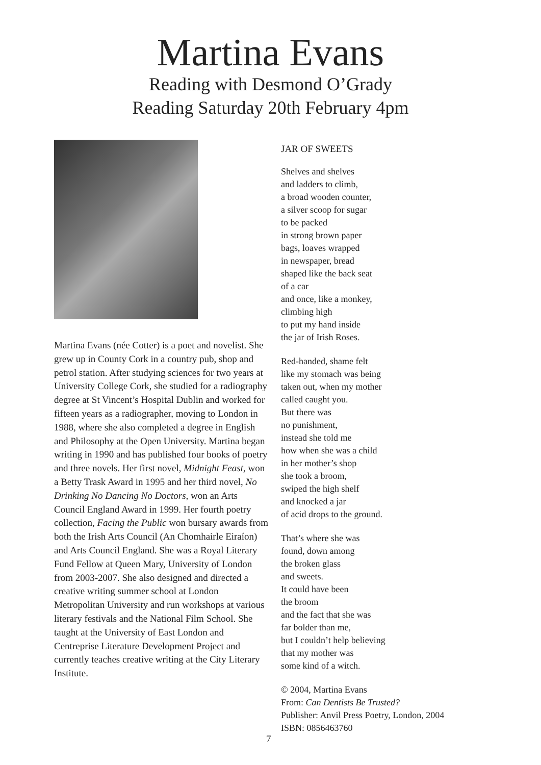Martina Evans
Reading with Desmond O’Grady
Reading Saturday 20th February 4pm
Martina Evans (née Cotter) is a poet and novelist. She grew up in County Cork in a country pub, shop and petrol station. After studying sciences for two years at University College Cork, she studied for a radiography degree at St Vincent’s Hospital Dublin and worked for fifteen years as a radiographer, moving to London in 1988, where she also completed a degree in English and Philosophy at the Open University. Martina began writing in 1990 and has published four books of poetry and three novels. Her first novel, Midnight Feast, won a Betty Trask Award in 1995 and her third novel, No Drinking No Dancing No Doctors, won an Arts Council England Award in 1999. Her fourth poetry collection, Facing the Public won bursary awards from both the Irish Arts Council (An Chomhairle Eiraíon) and Arts Council England. She was a Royal Literary Fund Fellow at Queen Mary, University of London from 2003-2007. She also designed and directed a creative writing summer school at London Metropolitan University and run workshops at various literary festivals and the National Film School. She taught at the University of East London and Centreprise Literature Development Project and currently teaches creative writing at the City Literary Institute.
JAR OF SWEETS
Shelves and shelves
and ladders to climb,
a broad wooden counter,
a silver scoop for sugar
to be packed
in strong brown paper
bags, loaves wrapped
in newspaper, bread
shaped like the back seat
of a car
and once, like a monkey,
climbing high
to put my hand inside
the jar of Irish Roses.
Red-handed, shame felt
like my stomach was being
taken out, when my mother
called caught you.
But there was
no punishment,
instead she told me
how when she was a child
in her mother’s shop
she took a broom,
swiped the high shelf
and knocked a jar
of acid drops to the ground.
That’s where she was
found, down among
the broken glass
and sweets.
It could have been
the broom
and the fact that she was
far bolder than me,
but I couldn’t help believing
that my mother was
some kind of a witch.
© 2004, Martina Evans
From: Can Dentists Be Trusted?
Publisher: Anvil Press Poetry, London, 2004
ISBN: 0856463760
7